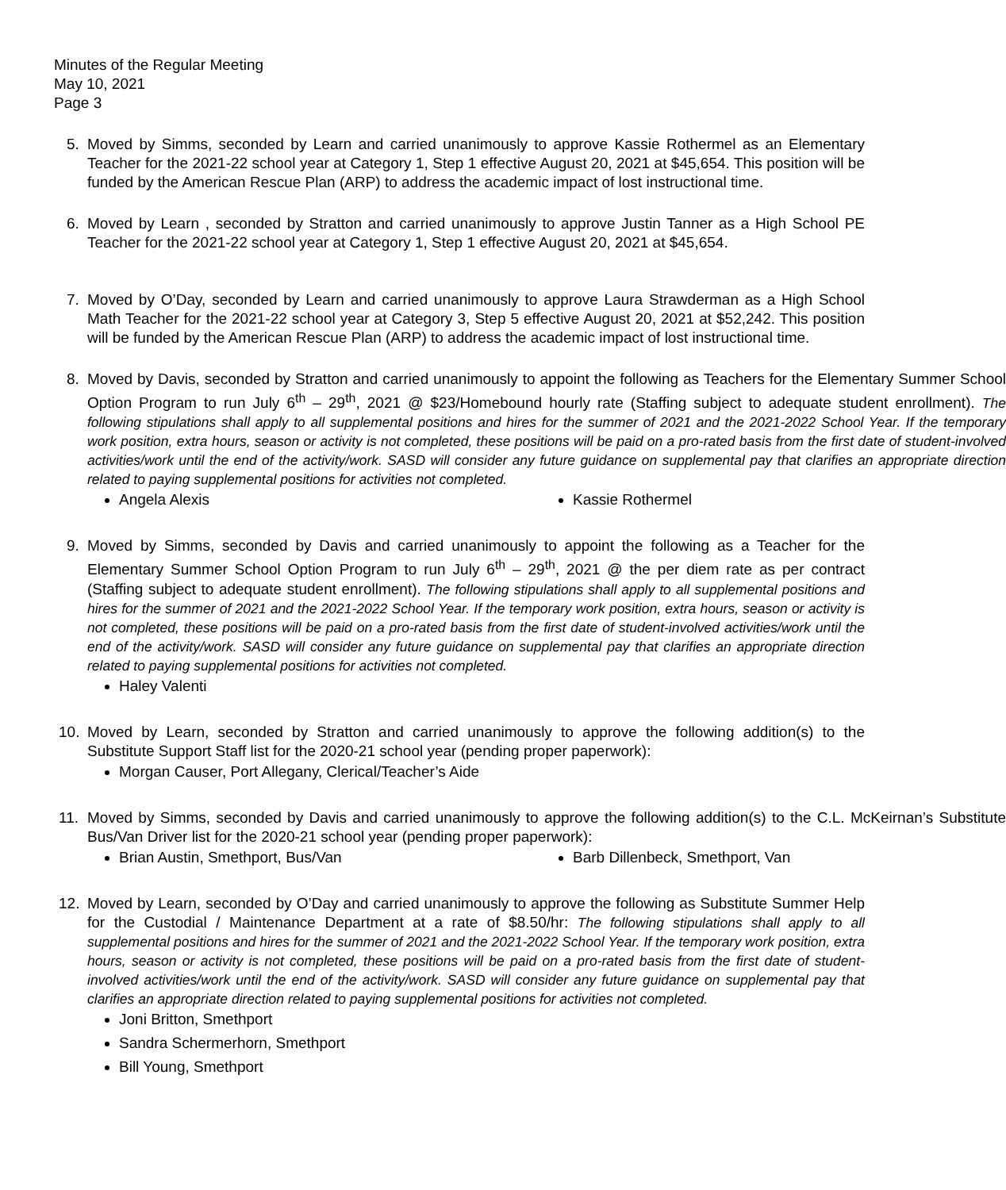Minutes of the Regular Meeting
May 10, 2021
Page 3
5. Moved by Simms, seconded by Learn and carried unanimously to approve Kassie Rothermel as an Elementary Teacher for the 2021-22 school year at Category 1, Step 1 effective August 20, 2021 at $45,654. This position will be funded by the American Rescue Plan (ARP) to address the academic impact of lost instructional time.
6. Moved by Learn , seconded by Stratton and carried unanimously to approve Justin Tanner as a High School PE Teacher for the 2021-22 school year at Category 1, Step 1 effective August 20, 2021 at $45,654.
7. Moved by O’Day, seconded by Learn and carried unanimously to approve Laura Strawderman as a High School Math Teacher for the 2021-22 school year at Category 3, Step 5 effective August 20, 2021 at $52,242. This position will be funded by the American Rescue Plan (ARP) to address the academic impact of lost instructional time.
8. Moved by Davis, seconded by Stratton and carried unanimously to appoint the following as Teachers for the Elementary Summer School Option Program to run July 6<sup>th</sup> – 29<sup>th</sup>, 2021 @ $23/Homebound hourly rate (Staffing subject to adequate student enrollment). The following stipulations shall apply to all supplemental positions and hires for the summer of 2021 and the 2021-2022 School Year. If the temporary work position, extra hours, season or activity is not completed, these positions will be paid on a pro-rated basis from the first date of student-involved activities/work until the end of the activity/work. SASD will consider any future guidance on supplemental pay that clarifies an appropriate direction related to paying supplemental positions for activities not completed.
Angela Alexis Kassie Rothermel
9. Moved by Simms, seconded by Davis and carried unanimously to appoint the following as a Teacher for the Elementary Summer School Option Program to run July 6<sup>th</sup> – 29<sup>th</sup>, 2021 @ the per diem rate as per contract (Staffing subject to adequate student enrollment). The following stipulations shall apply to all supplemental positions and hires for the summer of 2021 and the 2021-2022 School Year. If the temporary work position, extra hours, season or activity is not completed, these positions will be paid on a pro-rated basis from the first date of student-involved activities/work until the end of the activity/work. SASD will consider any future guidance on supplemental pay that clarifies an appropriate direction related to paying supplemental positions for activities not completed.
Haley Valenti
10. Moved by Learn, seconded by Stratton and carried unanimously to approve the following addition(s) to the Substitute Support Staff list for the 2020-21 school year (pending proper paperwork):
Morgan Causer, Port Allegany, Clerical/Teacher’s Aide
11. Moved by Simms, seconded by Davis and carried unanimously to approve the following addition(s) to the C.L. McKeirnan’s Substitute Bus/Van Driver list for the 2020-21 school year (pending proper paperwork):
Brian Austin, Smethport, Bus/Van Barb Dillenbeck, Smethport, Van
12. Moved by Learn, seconded by O’Day and carried unanimously to approve the following as Substitute Summer Help for the Custodial / Maintenance Department at a rate of $8.50/hr: The following stipulations shall apply to all supplemental positions and hires for the summer of 2021 and the 2021-2022 School Year. If the temporary work position, extra hours, season or activity is not completed, these positions will be paid on a pro-rated basis from the first date of student-involved activities/work until the end of the activity/work. SASD will consider any future guidance on supplemental pay that clarifies an appropriate direction related to paying supplemental positions for activities not completed.
Joni Britton, Smethport
Sandra Schermerhorn, Smethport
Bill Young, Smethport